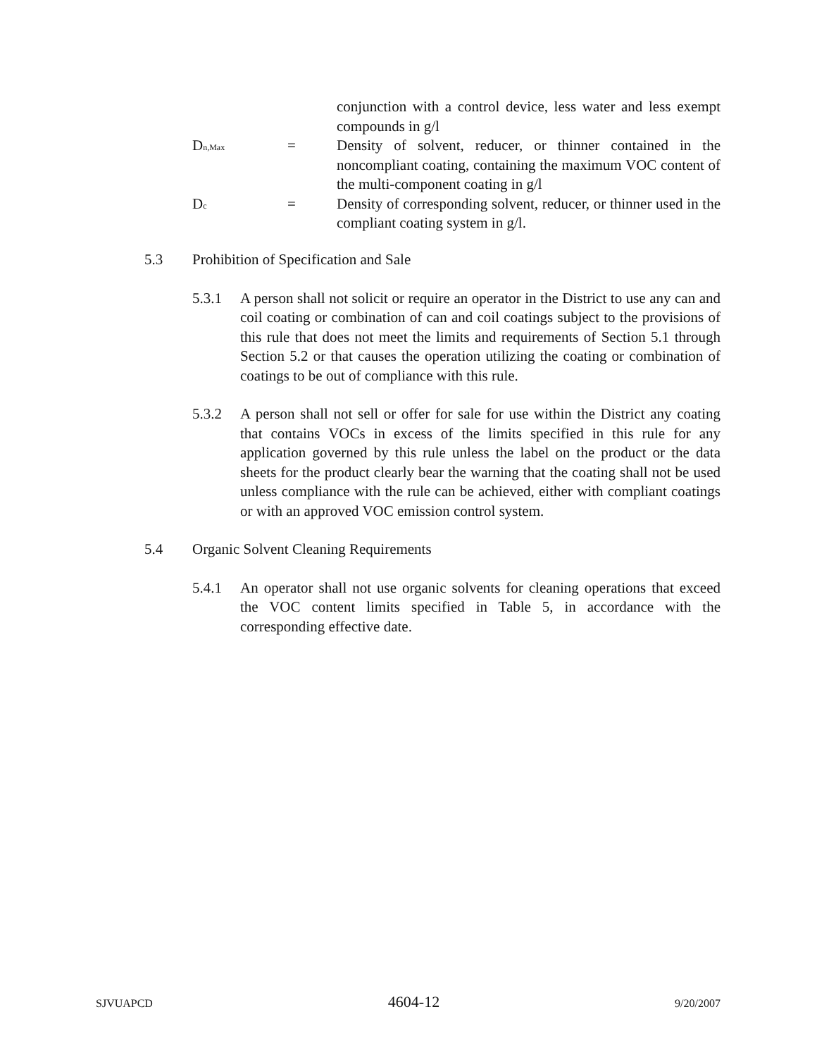conjunction with a control device, less water and less exempt compounds in g/l
D<sub>n,Max</sub>
= Density of solvent, reducer, or thinner contained in the noncompliant coating, containing the maximum VOC content of the multi-component coating in g/l
D<sub>c</sub>
= Density of corresponding solvent, reducer, or thinner used in the compliant coating system in g/l.
5.3 Prohibition of Specification and Sale
5.3.1 A person shall not solicit or require an operator in the District to use any can and coil coating or combination of can and coil coatings subject to the provisions of this rule that does not meet the limits and requirements of Section 5.1 through Section 5.2 or that causes the operation utilizing the coating or combination of coatings to be out of compliance with this rule.
5.3.2 A person shall not sell or offer for sale for use within the District any coating that contains VOCs in excess of the limits specified in this rule for any application governed by this rule unless the label on the product or the data sheets for the product clearly bear the warning that the coating shall not be used unless compliance with the rule can be achieved, either with compliant coatings or with an approved VOC emission control system.
5.4 Organic Solvent Cleaning Requirements
5.4.1 An operator shall not use organic solvents for cleaning operations that exceed the VOC content limits specified in Table 5, in accordance with the corresponding effective date.
SJVUAPCD 4604-12 9/20/2007